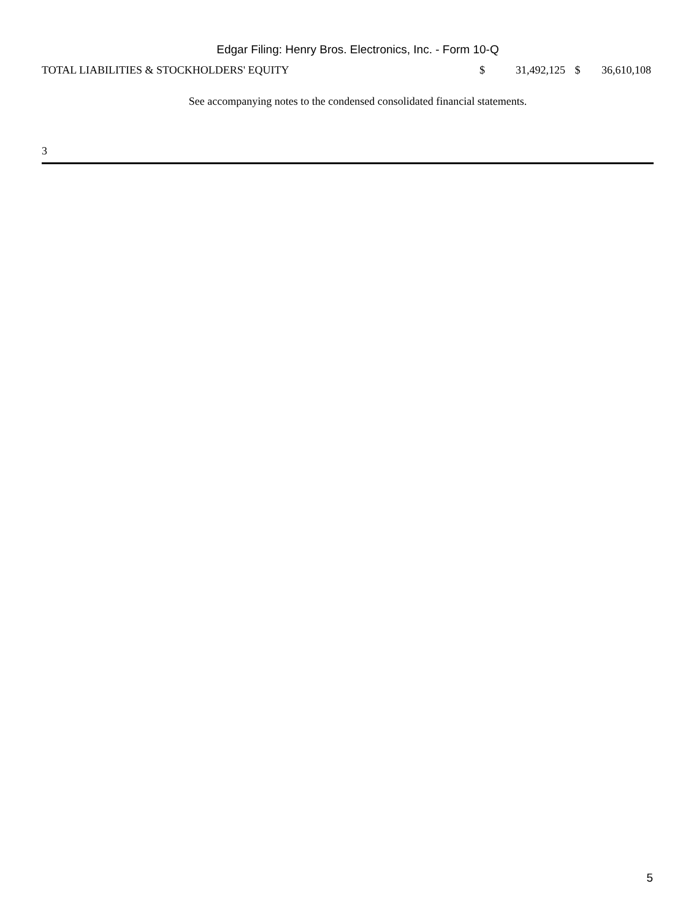Edgar Filing: Henry Bros. Electronics, Inc. - Form 10-Q
| TOTAL LIABILITIES & STOCKHOLDERS' EQUITY | $ | 31,492,125 | $ | 36,610,108 |
See accompanying notes to the condensed consolidated financial statements.
3
5